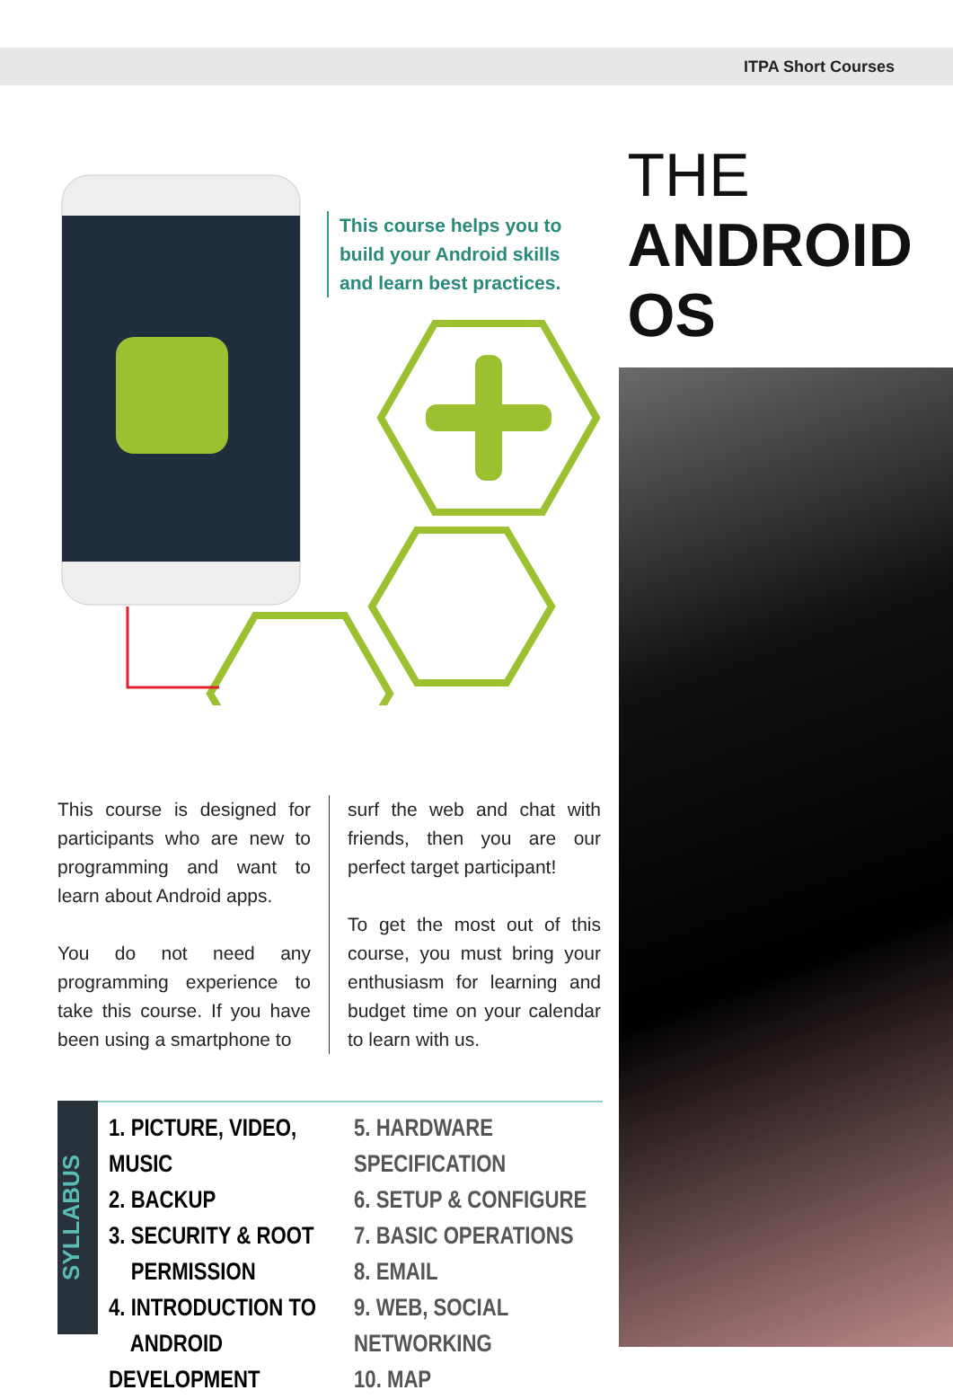ITPA Short Courses
This course helps you to
build your Android skills
and learn best practices.
This course is designed for participants who are new to programming and want to learn about Android apps.
You do not need any programming experience to take this course. If you have been using a smartphone to
surf the web and chat with friends, then you are our perfect target participant!
To get the most out of this course, you must bring your enthusiasm for learning and budget time on your calendar to learn with us.
SYLLABUS
1. PICTURE, VIDEO, MUSIC
2. BACKUP
3. SECURITY & ROOT
PERMISSION
4. INTRODUCTION TO
ANDROID DEVELOPMENT
5. HARDWARE SPECIFICATION
6. SETUP & CONFIGURE
7. BASIC OPERATIONS
8. EMAIL
9. WEB, SOCIAL NETWORKING
10. MAP
THE
ANDROID
OS